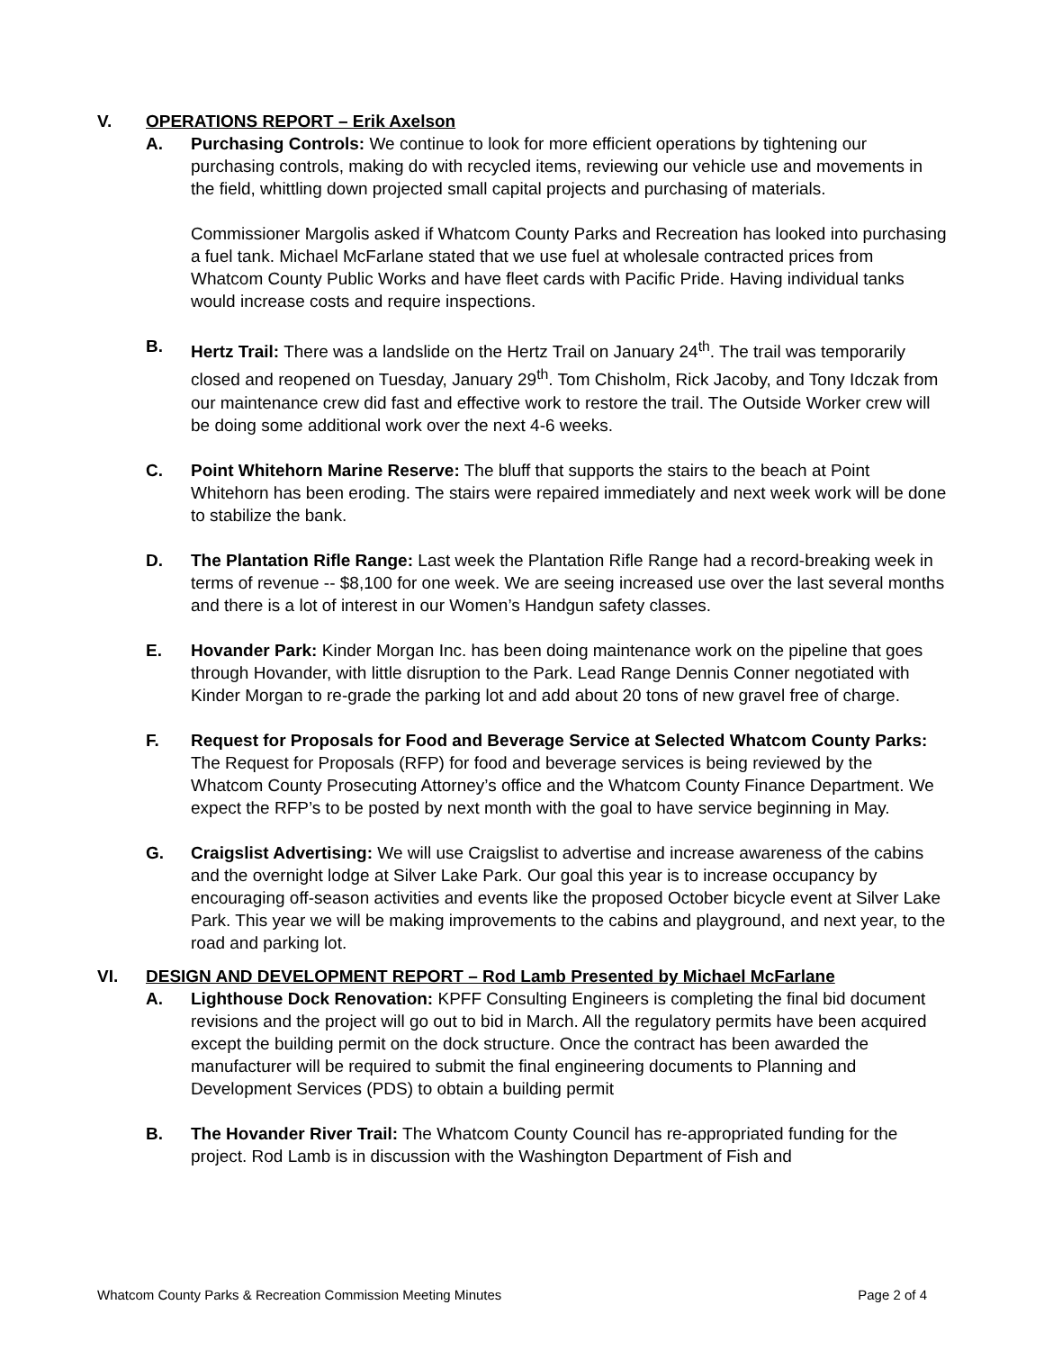V. OPERATIONS REPORT – Erik Axelson
A. Purchasing Controls: We continue to look for more efficient operations by tightening our purchasing controls, making do with recycled items, reviewing our vehicle use and movements in the field, whittling down projected small capital projects and purchasing of materials.
Commissioner Margolis asked if Whatcom County Parks and Recreation has looked into purchasing a fuel tank. Michael McFarlane stated that we use fuel at wholesale contracted prices from Whatcom County Public Works and have fleet cards with Pacific Pride. Having individual tanks would increase costs and require inspections.
B. Hertz Trail: There was a landslide on the Hertz Trail on January 24<sup>th</sup>. The trail was temporarily closed and reopened on Tuesday, January 29<sup>th</sup>. Tom Chisholm, Rick Jacoby, and Tony Idczak from our maintenance crew did fast and effective work to restore the trail. The Outside Worker crew will be doing some additional work over the next 4-6 weeks.
C. Point Whitehorn Marine Reserve: The bluff that supports the stairs to the beach at Point Whitehorn has been eroding. The stairs were repaired immediately and next week work will be done to stabilize the bank.
D. The Plantation Rifle Range: Last week the Plantation Rifle Range had a record-breaking week in terms of revenue -- $8,100 for one week. We are seeing increased use over the last several months and there is a lot of interest in our Women’s Handgun safety classes.
E. Hovander Park: Kinder Morgan Inc. has been doing maintenance work on the pipeline that goes through Hovander, with little disruption to the Park. Lead Range Dennis Conner negotiated with Kinder Morgan to re-grade the parking lot and add about 20 tons of new gravel free of charge.
F. Request for Proposals for Food and Beverage Service at Selected Whatcom County Parks: The Request for Proposals (RFP) for food and beverage services is being reviewed by the Whatcom County Prosecuting Attorney’s office and the Whatcom County Finance Department. We expect the RFP’s to be posted by next month with the goal to have service beginning in May.
G. Craigslist Advertising: We will use Craigslist to advertise and increase awareness of the cabins and the overnight lodge at Silver Lake Park. Our goal this year is to increase occupancy by encouraging off-season activities and events like the proposed October bicycle event at Silver Lake Park. This year we will be making improvements to the cabins and playground, and next year, to the road and parking lot.
VI. DESIGN AND DEVELOPMENT REPORT – Rod Lamb Presented by Michael McFarlane
A. Lighthouse Dock Renovation: KPFF Consulting Engineers is completing the final bid document revisions and the project will go out to bid in March. All the regulatory permits have been acquired except the building permit on the dock structure. Once the contract has been awarded the manufacturer will be required to submit the final engineering documents to Planning and Development Services (PDS) to obtain a building permit
B. The Hovander River Trail: The Whatcom County Council has re-appropriated funding for the project. Rod Lamb is in discussion with the Washington Department of Fish and
Whatcom County Parks & Recreation Commission Meeting Minutes Page 2 of 4